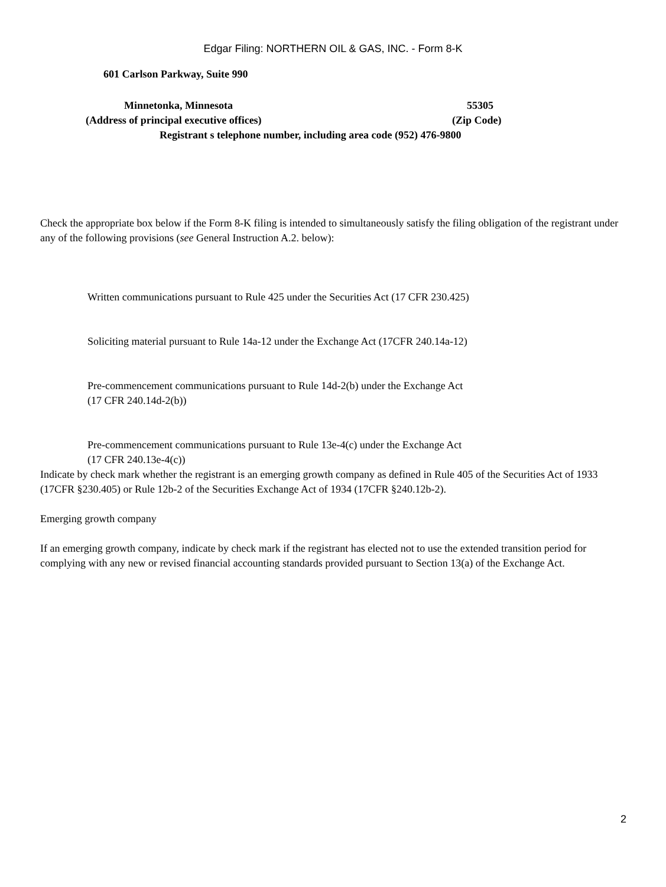Edgar Filing: NORTHERN OIL & GAS, INC. - Form 8-K
601 Carlson Parkway, Suite 990
Minnetonka, Minnesota 55305
(Address of principal executive offices) (Zip Code)
Registrant s telephone number, including area code (952) 476-9800
Check the appropriate box below if the Form 8-K filing is intended to simultaneously satisfy the filing obligation of the registrant under any of the following provisions (see General Instruction A.2. below):
Written communications pursuant to Rule 425 under the Securities Act (17 CFR 230.425)
Soliciting material pursuant to Rule 14a-12 under the Exchange Act (17CFR 240.14a-12)
Pre-commencement communications pursuant to Rule 14d-2(b) under the Exchange Act
(17 CFR 240.14d-2(b))
Pre-commencement communications pursuant to Rule 13e-4(c) under the Exchange Act
(17 CFR 240.13e-4(c))
Indicate by check mark whether the registrant is an emerging growth company as defined in Rule 405 of the Securities Act of 1933 (17CFR §230.405) or Rule 12b-2 of the Securities Exchange Act of 1934 (17CFR §240.12b-2).
Emerging growth company
If an emerging growth company, indicate by check mark if the registrant has elected not to use the extended transition period for complying with any new or revised financial accounting standards provided pursuant to Section 13(a) of the Exchange Act.
2